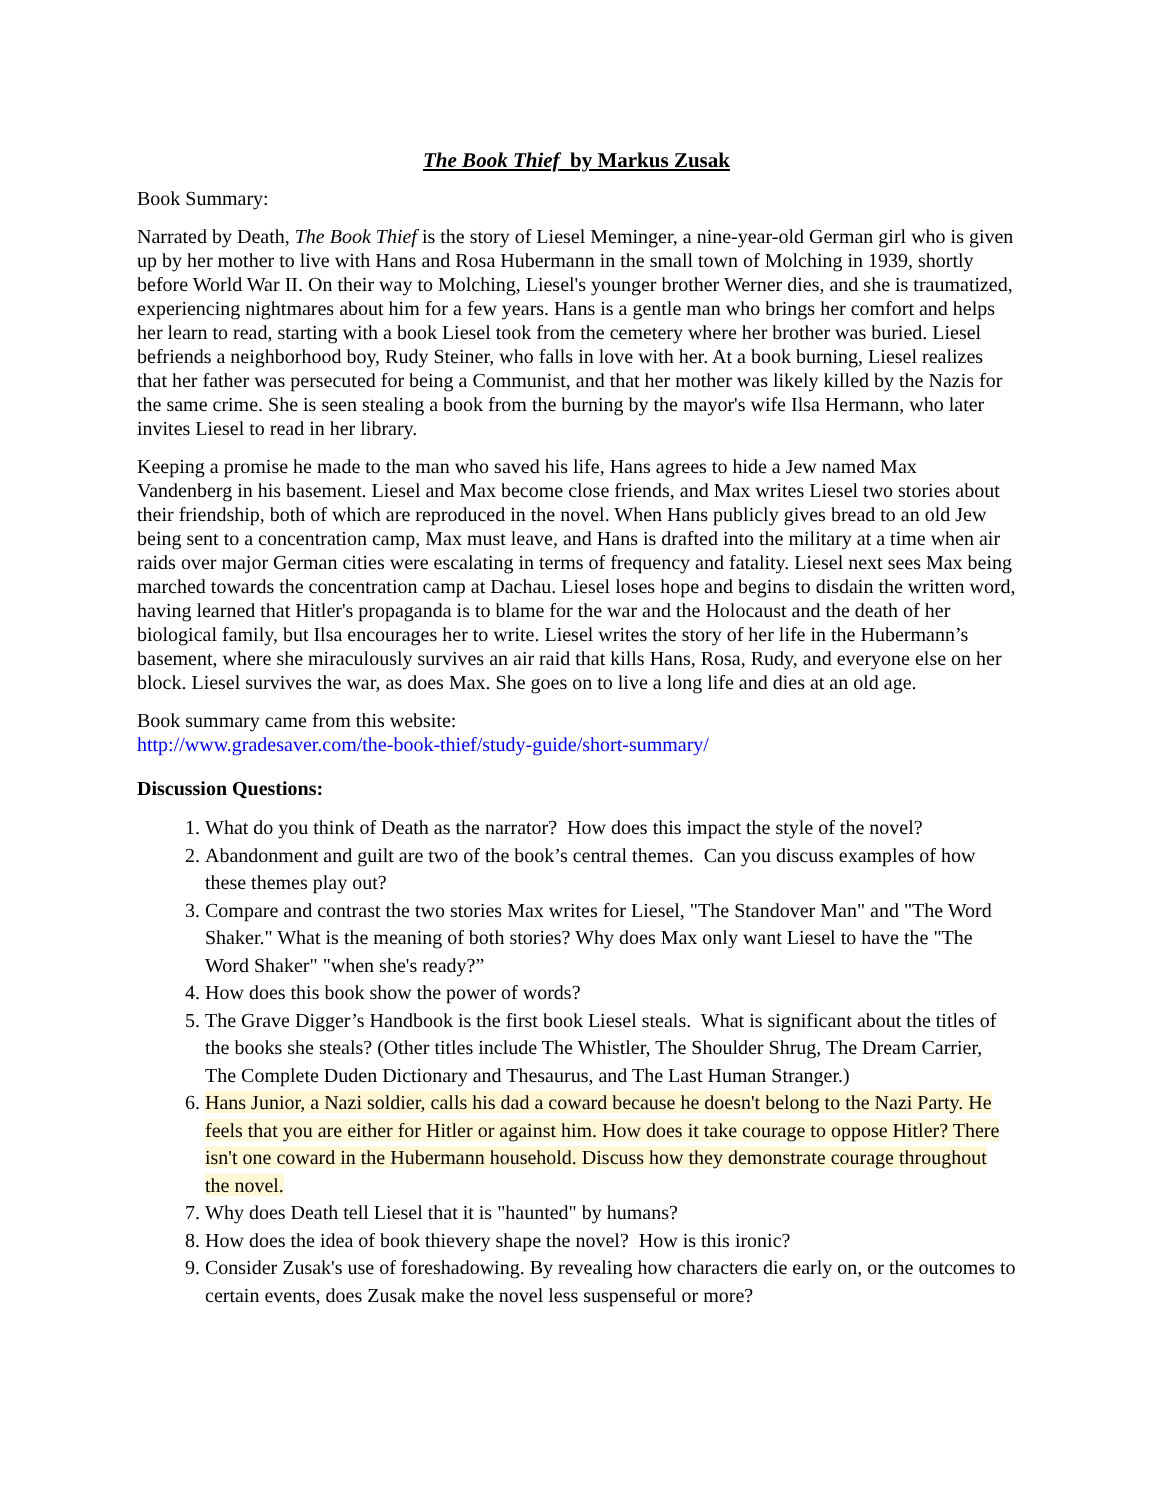The Book Thief by Markus Zusak
Book Summary:
Narrated by Death, The Book Thief is the story of Liesel Meminger, a nine-year-old German girl who is given up by her mother to live with Hans and Rosa Hubermann in the small town of Molching in 1939, shortly before World War II. On their way to Molching, Liesel's younger brother Werner dies, and she is traumatized, experiencing nightmares about him for a few years. Hans is a gentle man who brings her comfort and helps her learn to read, starting with a book Liesel took from the cemetery where her brother was buried. Liesel befriends a neighborhood boy, Rudy Steiner, who falls in love with her. At a book burning, Liesel realizes that her father was persecuted for being a Communist, and that her mother was likely killed by the Nazis for the same crime. She is seen stealing a book from the burning by the mayor's wife Ilsa Hermann, who later invites Liesel to read in her library.
Keeping a promise he made to the man who saved his life, Hans agrees to hide a Jew named Max Vandenberg in his basement. Liesel and Max become close friends, and Max writes Liesel two stories about their friendship, both of which are reproduced in the novel. When Hans publicly gives bread to an old Jew being sent to a concentration camp, Max must leave, and Hans is drafted into the military at a time when air raids over major German cities were escalating in terms of frequency and fatality. Liesel next sees Max being marched towards the concentration camp at Dachau. Liesel loses hope and begins to disdain the written word, having learned that Hitler's propaganda is to blame for the war and the Holocaust and the death of her biological family, but Ilsa encourages her to write. Liesel writes the story of her life in the Hubermann’s basement, where she miraculously survives an air raid that kills Hans, Rosa, Rudy, and everyone else on her block. Liesel survives the war, as does Max. She goes on to live a long life and dies at an old age.
Book summary came from this website:
http://www.gradesaver.com/the-book-thief/study-guide/short-summary/
Discussion Questions:
1. What do you think of Death as the narrator? How does this impact the style of the novel?
2. Abandonment and guilt are two of the book’s central themes. Can you discuss examples of how these themes play out?
3. Compare and contrast the two stories Max writes for Liesel, "The Standover Man" and "The Word Shaker." What is the meaning of both stories? Why does Max only want Liesel to have the "The Word Shaker" "when she's ready?”
4. How does this book show the power of words?
5. The Grave Digger’s Handbook is the first book Liesel steals. What is significant about the titles of the books she steals? (Other titles include The Whistler, The Shoulder Shrug, The Dream Carrier, The Complete Duden Dictionary and Thesaurus, and The Last Human Stranger.)
6. Hans Junior, a Nazi soldier, calls his dad a coward because he doesn't belong to the Nazi Party. He feels that you are either for Hitler or against him. How does it take courage to oppose Hitler? There isn't one coward in the Hubermann household. Discuss how they demonstrate courage throughout the novel.
7. Why does Death tell Liesel that it is "haunted" by humans?
8. How does the idea of book thievery shape the novel? How is this ironic?
9. Consider Zusak's use of foreshadowing. By revealing how characters die early on, or the outcomes to certain events, does Zusak make the novel less suspenseful or more?